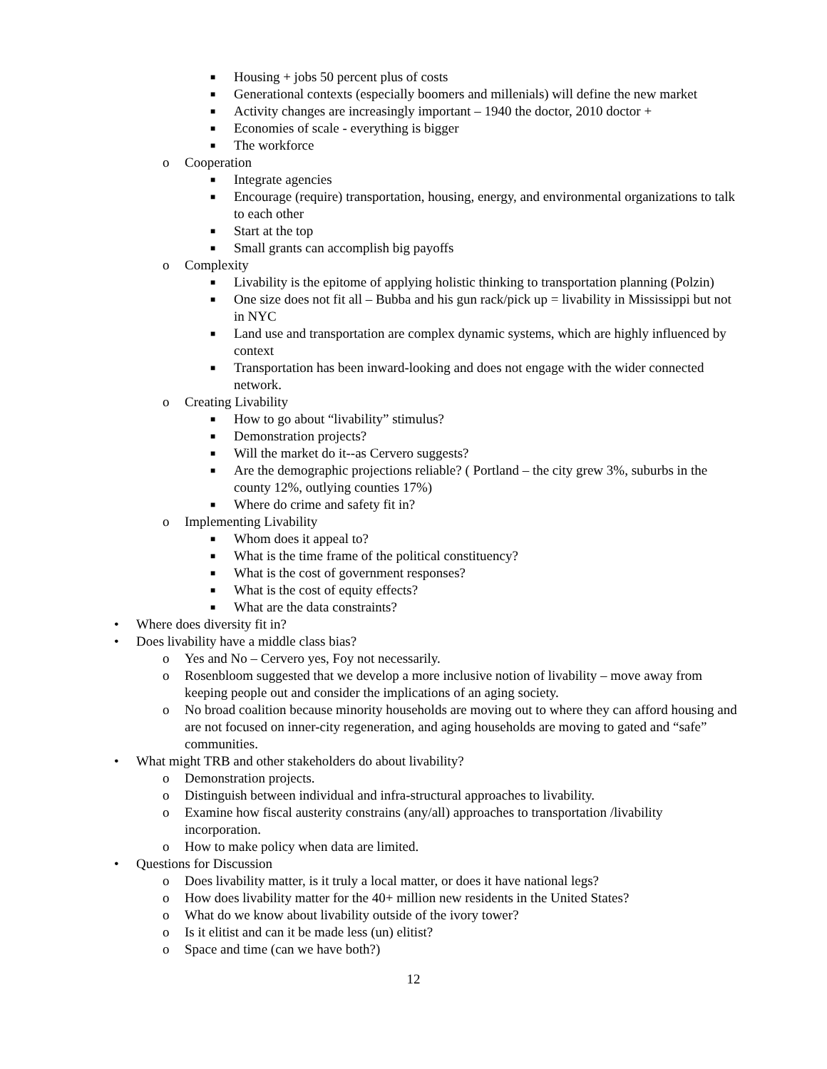■ Housing + jobs 50 percent plus of costs
■ Generational contexts (especially boomers and millenials) will define the new market
■ Activity changes are increasingly important – 1940 the doctor, 2010 doctor +
■ Economies of scale - everything is bigger
■ The workforce
o Cooperation
■ Integrate agencies
■ Encourage (require) transportation, housing, energy, and environmental organizations to talk to each other
■ Start at the top
■ Small grants can accomplish big payoffs
o Complexity
■ Livability is the epitome of applying holistic thinking to transportation planning (Polzin)
■ One size does not fit all – Bubba and his gun rack/pick up = livability in Mississippi but not in NYC
■ Land use and transportation are complex dynamic systems, which are highly influenced by context
■ Transportation has been inward-looking and does not engage with the wider connected network.
o Creating Livability
■ How to go about “livability” stimulus?
■ Demonstration projects?
■ Will the market do it--as Cervero suggests?
■ Are the demographic projections reliable? ( Portland – the city grew 3%, suburbs in the county 12%, outlying counties 17%)
■ Where do crime and safety fit in?
o Implementing Livability
■ Whom does it appeal to?
■ What is the time frame of the political constituency?
■ What is the cost of government responses?
■ What is the cost of equity effects?
■ What are the data constraints?
• Where does diversity fit in?
• Does livability have a middle class bias?
o Yes and No – Cervero yes, Foy not necessarily.
o Rosenbloom suggested that we develop a more inclusive notion of livability – move away from keeping people out and consider the implications of an aging society.
o No broad coalition because minority households are moving out to where they can afford housing and are not focused on inner-city regeneration, and aging households are moving to gated and “safe” communities.
• What might TRB and other stakeholders do about livability?
o Demonstration projects.
o Distinguish between individual and infra-structural approaches to livability.
o Examine how fiscal austerity constrains (any/all) approaches to transportation /livability incorporation.
o How to make policy when data are limited.
• Questions for Discussion
o Does livability matter, is it truly a local matter, or does it have national legs?
o How does livability matter for the 40+ million new residents in the United States?
o What do we know about livability outside of the ivory tower?
o Is it elitist and can it be made less (un) elitist?
o Space and time (can we have both?)
12